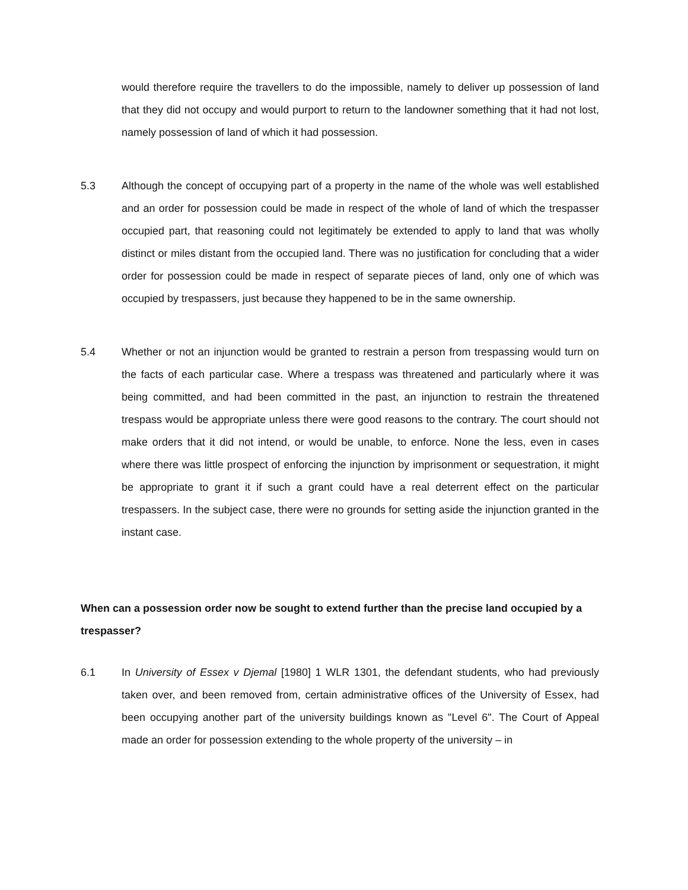would therefore require the travellers to do the impossible, namely to deliver up possession of land that they did not occupy and would purport to return to the landowner something that it had not lost, namely possession of land of which it had possession.
5.3 Although the concept of occupying part of a property in the name of the whole was well established and an order for possession could be made in respect of the whole of land of which the trespasser occupied part, that reasoning could not legitimately be extended to apply to land that was wholly distinct or miles distant from the occupied land. There was no justification for concluding that a wider order for possession could be made in respect of separate pieces of land, only one of which was occupied by trespassers, just because they happened to be in the same ownership.
5.4 Whether or not an injunction would be granted to restrain a person from trespassing would turn on the facts of each particular case. Where a trespass was threatened and particularly where it was being committed, and had been committed in the past, an injunction to restrain the threatened trespass would be appropriate unless there were good reasons to the contrary. The court should not make orders that it did not intend, or would be unable, to enforce. None the less, even in cases where there was little prospect of enforcing the injunction by imprisonment or sequestration, it might be appropriate to grant it if such a grant could have a real deterrent effect on the particular trespassers. In the subject case, there were no grounds for setting aside the injunction granted in the instant case.
When can a possession order now be sought to extend further than the precise land occupied by a trespasser?
6.1 In University of Essex v Djemal [1980] 1 WLR 1301, the defendant students, who had previously taken over, and been removed from, certain administrative offices of the University of Essex, had been occupying another part of the university buildings known as "Level 6". The Court of Appeal made an order for possession extending to the whole property of the university – in